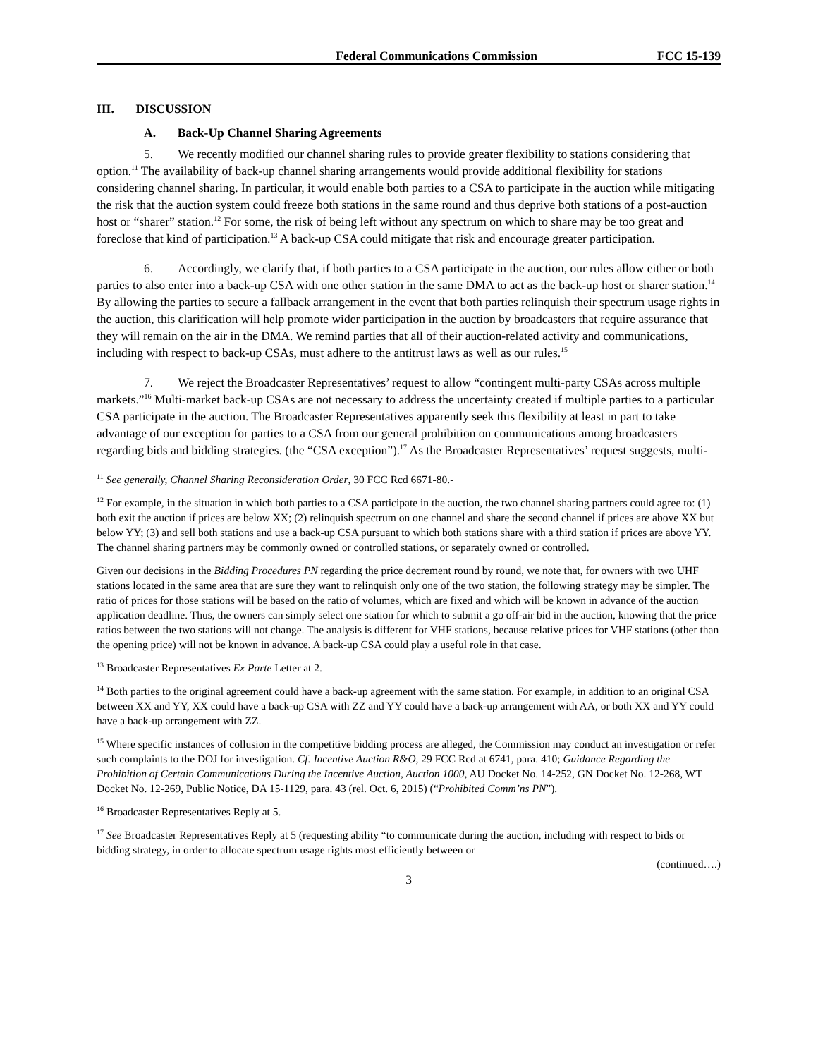Federal Communications Commission FCC 15-139
III. DISCUSSION
A. Back-Up Channel Sharing Agreements
5. We recently modified our channel sharing rules to provide greater flexibility to stations considering that option.<sup>11</sup> The availability of back-up channel sharing arrangements would provide additional flexibility for stations considering channel sharing. In particular, it would enable both parties to a CSA to participate in the auction while mitigating the risk that the auction system could freeze both stations in the same round and thus deprive both stations of a post-auction host or “sharer” station.<sup>12</sup> For some, the risk of being left without any spectrum on which to share may be too great and foreclose that kind of participation.<sup>13</sup> A back-up CSA could mitigate that risk and encourage greater participation.
6. Accordingly, we clarify that, if both parties to a CSA participate in the auction, our rules allow either or both parties to also enter into a back-up CSA with one other station in the same DMA to act as the back-up host or sharer station.<sup>14</sup> By allowing the parties to secure a fallback arrangement in the event that both parties relinquish their spectrum usage rights in the auction, this clarification will help promote wider participation in the auction by broadcasters that require assurance that they will remain on the air in the DMA. We remind parties that all of their auction-related activity and communications, including with respect to back-up CSAs, must adhere to the antitrust laws as well as our rules.<sup>15</sup>
7. We reject the Broadcaster Representatives’ request to allow “contingent multi-party CSAs across multiple markets.”<sup>16</sup> Multi-market back-up CSAs are not necessary to address the uncertainty created if multiple parties to a particular CSA participate in the auction. The Broadcaster Representatives apparently seek this flexibility at least in part to take advantage of our exception for parties to a CSA from our general prohibition on communications among broadcasters regarding bids and bidding strategies. (the “CSA exception”).<sup>17</sup> As the Broadcaster Representatives’ request suggests, multi-
<sup>11</sup> See generally, Channel Sharing Reconsideration Order, 30 FCC Rcd 6671-80.-
<sup>12</sup> For example, in the situation in which both parties to a CSA participate in the auction, the two channel sharing partners could agree to: (1) both exit the auction if prices are below XX; (2) relinquish spectrum on one channel and share the second channel if prices are above XX but below YY; (3) and sell both stations and use a back-up CSA pursuant to which both stations share with a third station if prices are above YY. The channel sharing partners may be commonly owned or controlled stations, or separately owned or controlled.
Given our decisions in the Bidding Procedures PN regarding the price decrement round by round, we note that, for owners with two UHF stations located in the same area that are sure they want to relinquish only one of the two station, the following strategy may be simpler. The ratio of prices for those stations will be based on the ratio of volumes, which are fixed and which will be known in advance of the auction application deadline. Thus, the owners can simply select one station for which to submit a go off-air bid in the auction, knowing that the price ratios between the two stations will not change. The analysis is different for VHF stations, because relative prices for VHF stations (other than the opening price) will not be known in advance. A back-up CSA could play a useful role in that case.
<sup>13</sup> Broadcaster Representatives Ex Parte Letter at 2.
<sup>14</sup> Both parties to the original agreement could have a back-up agreement with the same station. For example, in addition to an original CSA between XX and YY, XX could have a back-up CSA with ZZ and YY could have a back-up arrangement with AA, or both XX and YY could have a back-up arrangement with ZZ.
<sup>15</sup> Where specific instances of collusion in the competitive bidding process are alleged, the Commission may conduct an investigation or refer such complaints to the DOJ for investigation. Cf. Incentive Auction R&O, 29 FCC Rcd at 6741, para. 410; Guidance Regarding the Prohibition of Certain Communications During the Incentive Auction, Auction 1000, AU Docket No. 14-252, GN Docket No. 12-268, WT Docket No. 12-269, Public Notice, DA 15-1129, para. 43 (rel. Oct. 6, 2015) (“Prohibited Comm’ns PN”).
<sup>16</sup> Broadcaster Representatives Reply at 5.
<sup>17</sup> See Broadcaster Representatives Reply at 5 (requesting ability “to communicate during the auction, including with respect to bids or bidding strategy, in order to allocate spectrum usage rights most efficiently between or
(continued….)
3